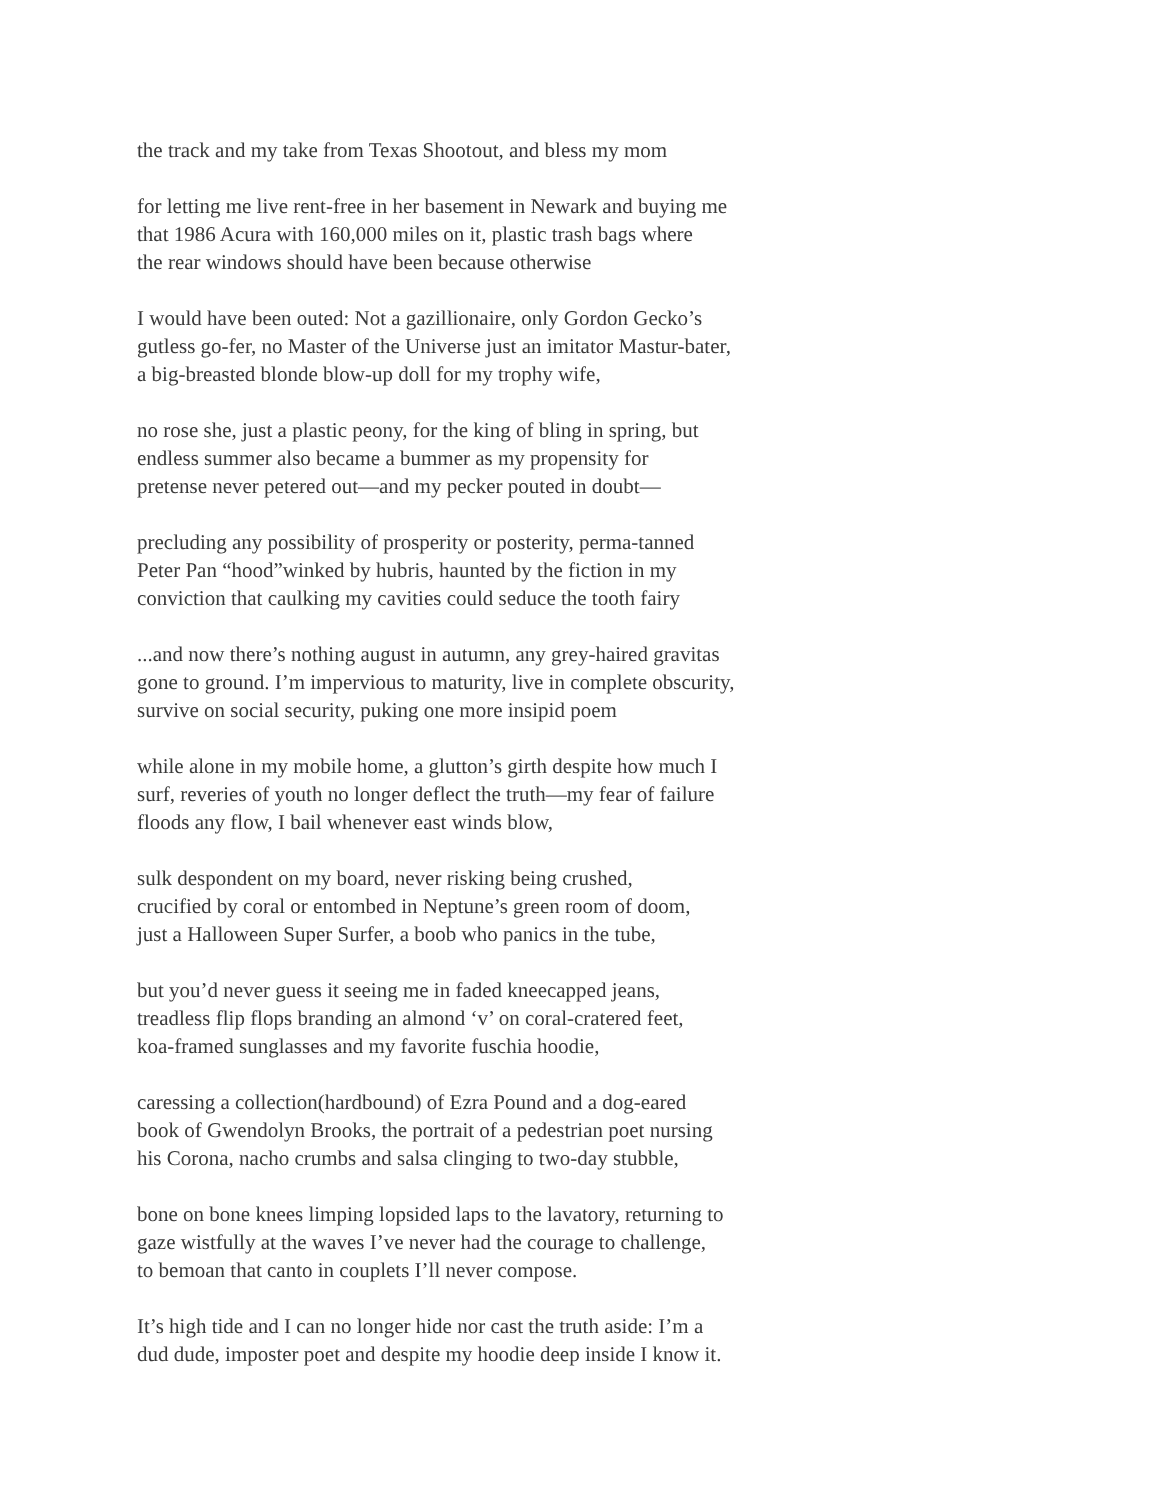the track and my take from Texas Shootout, and bless my mom
for letting me live rent-free in her basement in Newark and buying me
that 1986 Acura with 160,000 miles on it, plastic trash bags where
the rear windows should have been because otherwise
I would have been outed: Not a gazillionaire, only Gordon Gecko’s
gutless go-fer, no Master of the Universe just an imitator Mastur-bater,
a big-breasted blonde blow-up doll for my trophy wife,
no rose she, just a plastic peony, for the king of bling in spring, but
endless summer also became a bummer as my propensity for
pretense never petered out—and my pecker pouted in doubt—
precluding any possibility of prosperity or posterity, perma-tanned
Peter Pan “hood”winked by hubris, haunted by the fiction in my
conviction that caulking my cavities could seduce the tooth fairy
...and now there’s nothing august in autumn, any grey-haired gravitas
gone to ground. I’m impervious to maturity, live in complete obscurity,
survive on social security, puking one more insipid poem
while alone in my mobile home, a glutton’s girth despite how much I
surf, reveries of youth no longer deflect the truth—my fear of failure
floods any flow, I bail whenever east winds blow,
sulk despondent on my board, never risking being crushed,
crucified by coral or entombed in Neptune’s green room of doom,
just a Halloween Super Surfer, a boob who panics in the tube,
but you’d never guess it seeing me in faded kneecapped jeans,
treadless flip flops branding an almond ‘v’ on coral-cratered feet,
koa-framed sunglasses and my favorite fuschia hoodie,
caressing a collection(hardbound) of Ezra Pound and a dog-eared
book of Gwendolyn Brooks, the portrait of a pedestrian poet nursing
his Corona, nacho crumbs and salsa clinging to two-day stubble,
bone on bone knees limping lopsided laps to the lavatory, returning to
gaze wistfully at the waves I’ve never had the courage to challenge,
to bemoan that canto in couplets I’ll never compose.
It’s high tide and I can no longer hide nor cast the truth aside: I’m a
dud dude, imposter poet and despite my hoodie deep inside I know it.